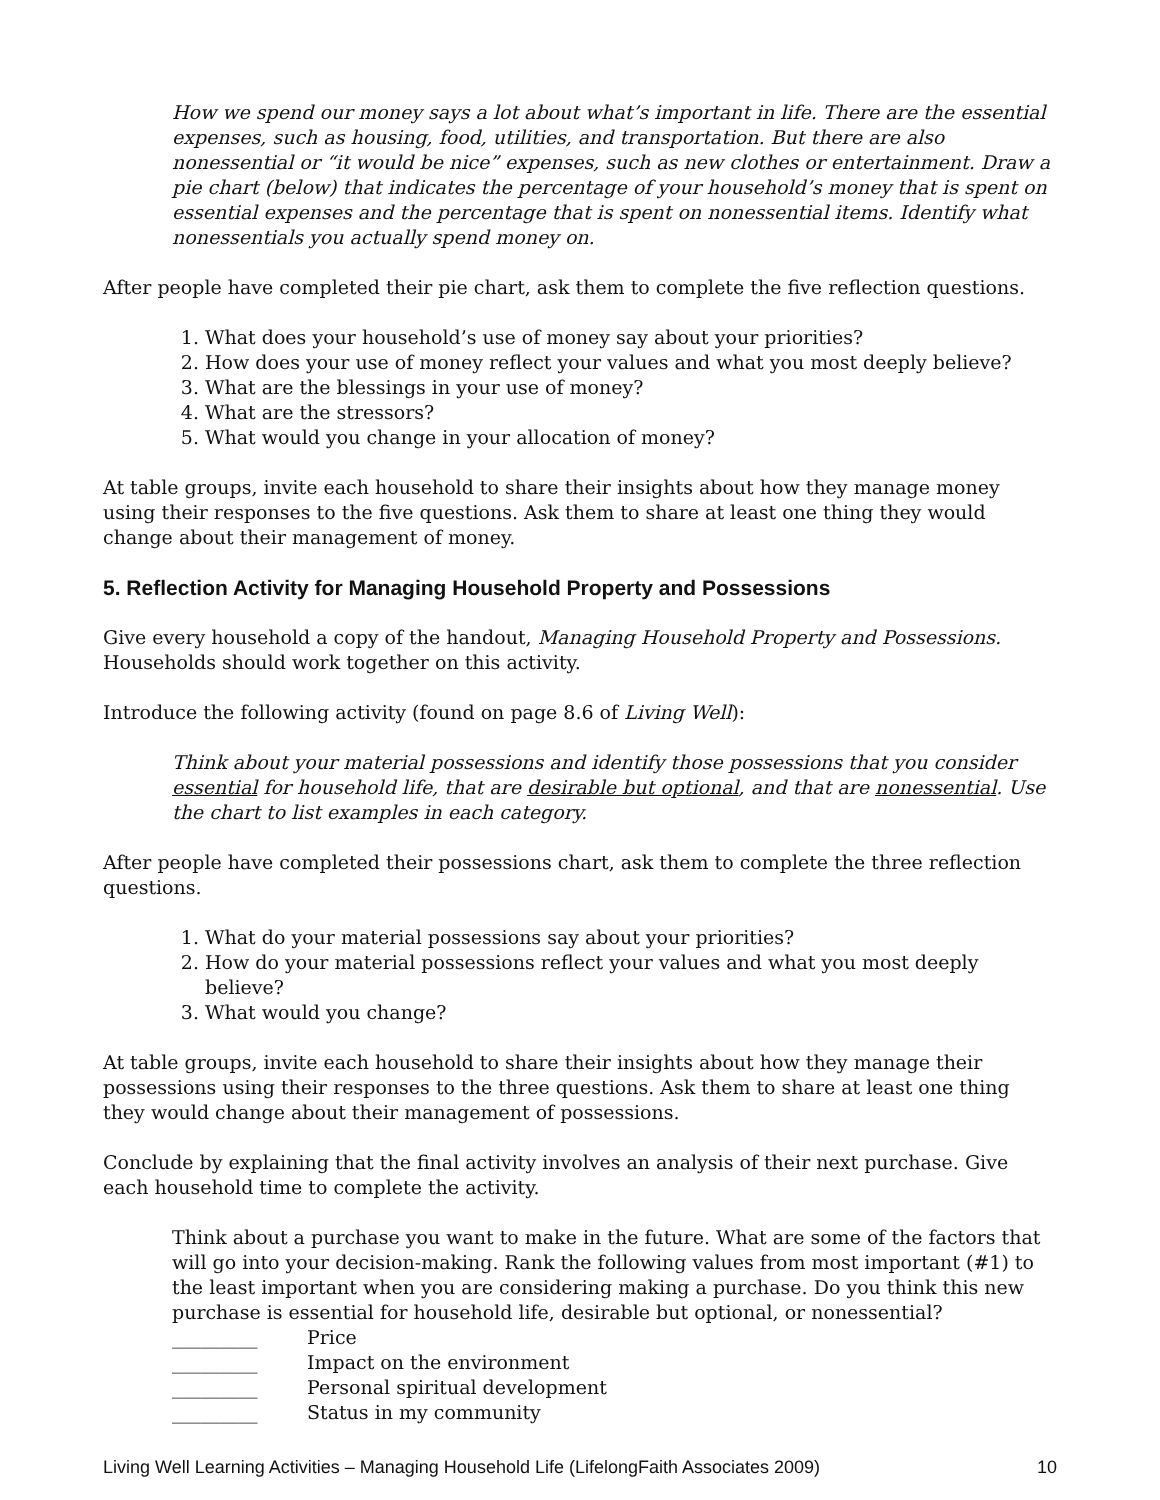How we spend our money says a lot about what’s important in life. There are the essential expenses, such as housing, food, utilities, and transportation. But there are also nonessential or “it would be nice” expenses, such as new clothes or entertainment. Draw a pie chart (below) that indicates the percentage of your household’s money that is spent on essential expenses and the percentage that is spent on nonessential items. Identify what nonessentials you actually spend money on.
After people have completed their pie chart, ask them to complete the five reflection questions.
1. What does your household’s use of money say about your priorities?
2. How does your use of money reflect your values and what you most deeply believe?
3. What are the blessings in your use of money?
4. What are the stressors?
5. What would you change in your allocation of money?
At table groups, invite each household to share their insights about how they manage money using their responses to the five questions. Ask them to share at least one thing they would change about their management of money.
5. Reflection Activity for Managing Household Property and Possessions
Give every household a copy of the handout, Managing Household Property and Possessions. Households should work together on this activity.
Introduce the following activity (found on page 8.6 of Living Well):
Think about your material possessions and identify those possessions that you consider essential for household life, that are desirable but optional, and that are nonessential. Use the chart to list examples in each category.
After people have completed their possessions chart, ask them to complete the three reflection questions.
1. What do your material possessions say about your priorities?
2. How do your material possessions reflect your values and what you most deeply believe?
3. What would you change?
At table groups, invite each household to share their insights about how they manage their possessions using their responses to the three questions. Ask them to share at least one thing they would change about their management of possessions.
Conclude by explaining that the final activity involves an analysis of their next purchase. Give each household time to complete the activity.
Think about a purchase you want to make in the future. What are some of the factors that will go into your decision-making. Rank the following values from most important (#1) to the least important when you are considering making a purchase. Do you think this new purchase is essential for household life, desirable but optional, or nonessential?
_________ Price
_________ Impact on the environment
_________ Personal spiritual development
_________ Status in my community
Living Well Learning Activities – Managing Household Life (LifelongFaith Associates 2009) 10